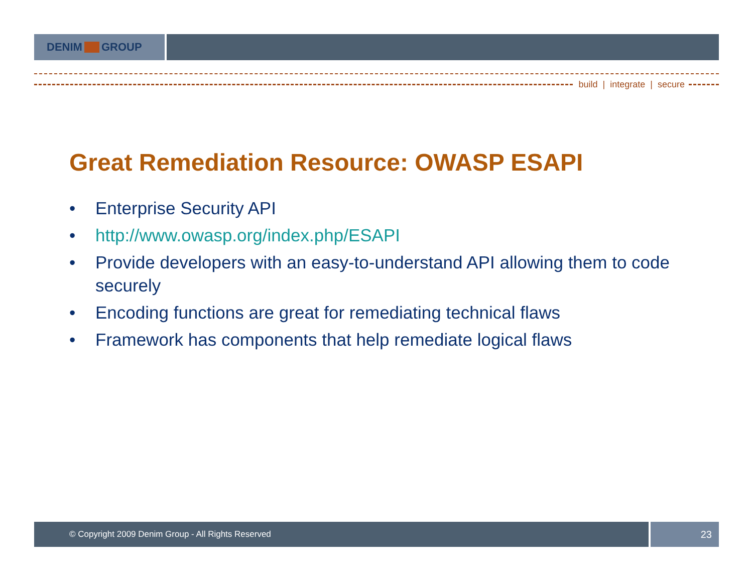DENIM GROUP
build | integrate | secure
Great Remediation Resource: OWASP ESAPI
• Enterprise Security API
• http://www.owasp.org/index.php/ESAPI
• Provide developers with an easy-to-understand API allowing them to code securely
• Encoding functions are great for remediating technical flaws
• Framework has components that help remediate logical flaws
© Copyright 2009 Denim Group - All Rights Reserved
23